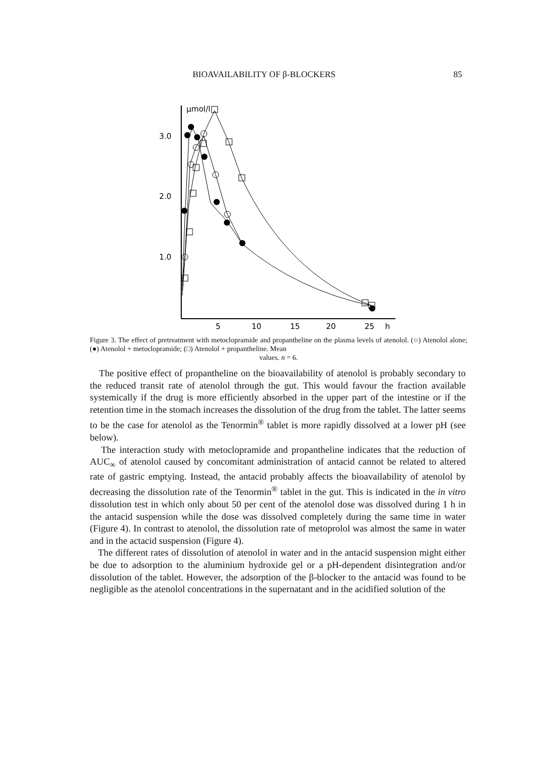BIOAVAILABILITY OF β-BLOCKERS 85
µmol/l
3.0
2.0
1.0
5
10
15
20
25
h
Figure 3. The effect of pretreatment with metoclopramide and propantheline on the plasma levels of atenolol. (○) Atenolol alone; (●) Atenolol + metoclopramide; (□) Atenolol + propantheline. Mean
values. n = 6.
The positive effect of propantheline on the bioavailability of atenolol is probably secondary to the reduced transit rate of atenolol through the gut. This would favour the fraction available systemically if the drug is more efficiently absorbed in the upper part of the intestine or if the retention time in the stomach increases the dissolution of the drug from the tablet. The latter seems to be the case for atenolol as the Tenormin<sup>®</sup> tablet is more rapidly dissolved at a lower pH (see below).
The interaction study with metoclopramide and propantheline indicates that the reduction of AUC<sub>∞</sub> of atenolol caused by concomitant administration of antacid cannot be related to altered rate of gastric emptying. Instead, the antacid probably affects the bioavailability of atenolol by decreasing the dissolution rate of the Tenormin<sup>®</sup> tablet in the gut. This is indicated in the in vitro dissolution test in which only about 50 per cent of the atenolol dose was dissolved during 1 h in the antacid suspension while the dose was dissolved completely during the same time in water (Figure 4). In contrast to atenolol, the dissolution rate of metoprolol was almost the same in water and in the actacid suspension (Figure 4).
The different rates of dissolution of atenolol in water and in the antacid suspension might either be due to adsorption to the aluminium hydroxide gel or a pH-dependent disintegration and/or dissolution of the tablet. However, the adsorption of the β-blocker to the antacid was found to be negligible as the atenolol concentrations in the supernatant and in the acidified solution of the